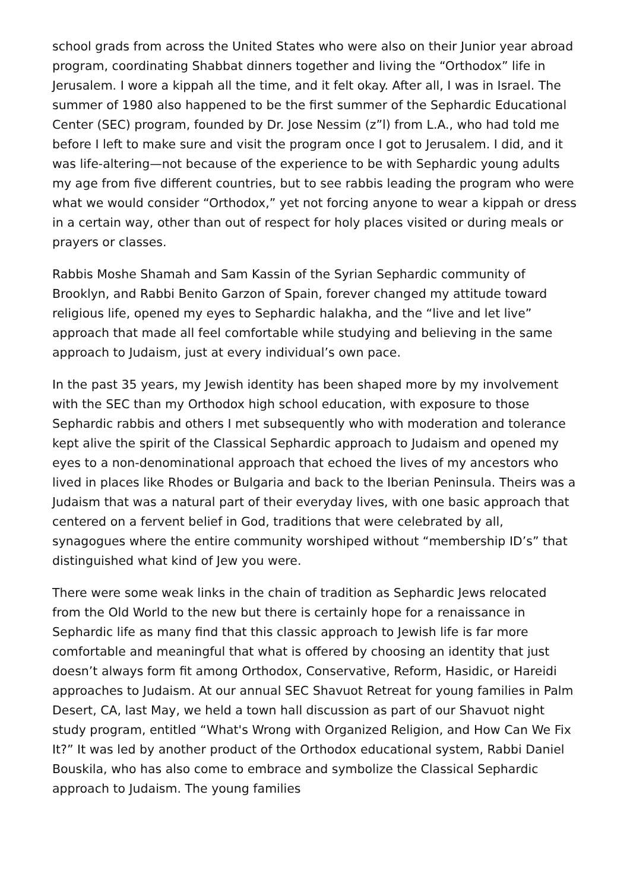school grads from across the United States who were also on their Junior year abroad program, coordinating Shabbat dinners together and living the “Orthodox” life in Jerusalem. I wore a kippah all the time, and it felt okay. After all, I was in Israel. The summer of 1980 also happened to be the first summer of the Sephardic Educational Center (SEC) program, founded by Dr. Jose Nessim (z”l) from L.A., who had told me before I left to make sure and visit the program once I got to Jerusalem. I did, and it was life-altering—not because of the experience to be with Sephardic young adults my age from five different countries, but to see rabbis leading the program who were what we would consider “Orthodox,” yet not forcing anyone to wear a kippah or dress in a certain way, other than out of respect for holy places visited or during meals or prayers or classes.
Rabbis Moshe Shamah and Sam Kassin of the Syrian Sephardic community of Brooklyn, and Rabbi Benito Garzon of Spain, forever changed my attitude toward religious life, opened my eyes to Sephardic halakha, and the “live and let live” approach that made all feel comfortable while studying and believing in the same approach to Judaism, just at every individual’s own pace.
In the past 35 years, my Jewish identity has been shaped more by my involvement with the SEC than my Orthodox high school education, with exposure to those Sephardic rabbis and others I met subsequently who with moderation and tolerance kept alive the spirit of the Classical Sephardic approach to Judaism and opened my eyes to a non-denominational approach that echoed the lives of my ancestors who lived in places like Rhodes or Bulgaria and back to the Iberian Peninsula. Theirs was a Judaism that was a natural part of their everyday lives, with one basic approach that centered on a fervent belief in God, traditions that were celebrated by all, synagogues where the entire community worshiped without “membership ID’s” that distinguished what kind of Jew you were.
There were some weak links in the chain of tradition as Sephardic Jews relocated from the Old World to the new but there is certainly hope for a renaissance in Sephardic life as many find that this classic approach to Jewish life is far more comfortable and meaningful that what is offered by choosing an identity that just doesn’t always form fit among Orthodox, Conservative, Reform, Hasidic, or Hareidi approaches to Judaism. At our annual SEC Shavuot Retreat for young families in Palm Desert, CA, last May, we held a town hall discussion as part of our Shavuot night study program, entitled “What's Wrong with Organized Religion, and How Can We Fix It?” It was led by another product of the Orthodox educational system, Rabbi Daniel Bouskila, who has also come to embrace and symbolize the Classical Sephardic approach to Judaism. The young families